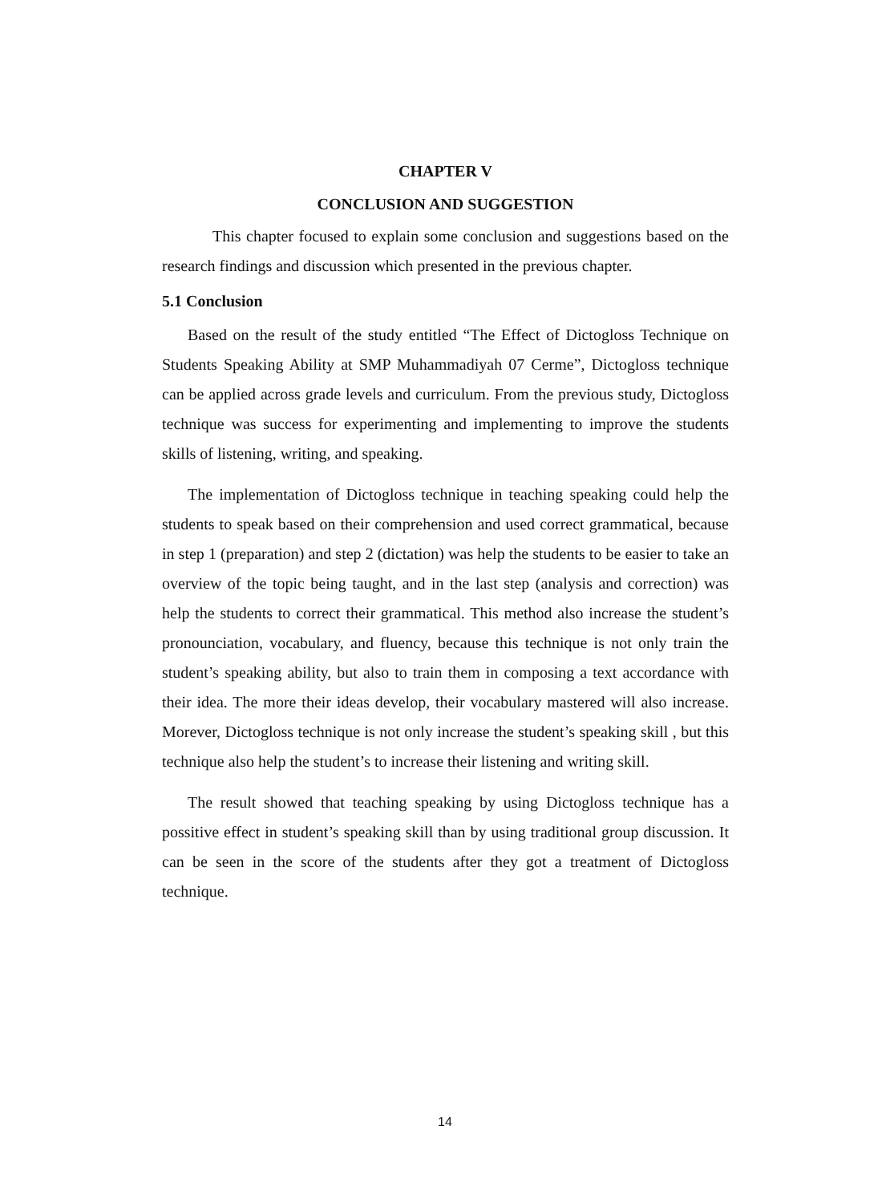CHAPTER V
CONCLUSION AND SUGGESTION
This chapter focused to explain some conclusion and suggestions based on the research findings and discussion which presented in the previous chapter.
5.1 Conclusion
Based on the result of the study entitled “The Effect of Dictogloss Technique on Students Speaking Ability at SMP Muhammadiyah 07 Cerme”, Dictogloss technique can be applied across grade levels and curriculum. From the previous study, Dictogloss technique was success for experimenting and implementing to improve the students skills of listening, writing, and speaking.
The implementation of Dictogloss technique in teaching speaking could help the students to speak based on their comprehension and used correct grammatical, because in step 1 (preparation) and step 2 (dictation) was help the students to be easier to take an overview of the topic being taught, and in the last step (analysis and correction) was help the students to correct their grammatical. This method also increase the student’s pronounciation, vocabulary, and fluency, because this technique is not only train the student’s speaking ability, but also to train them in composing a text accordance with their idea. The more their ideas develop, their vocabulary mastered will also increase. Morever, Dictogloss technique is not only increase the student’s speaking skill , but this technique also help the student’s to increase their listening and writing skill.
The result showed that teaching speaking by using Dictogloss technique has a possitive effect in student’s speaking skill than by using traditional group discussion. It can be seen in the score of the students after they got a treatment of Dictogloss technique.
14